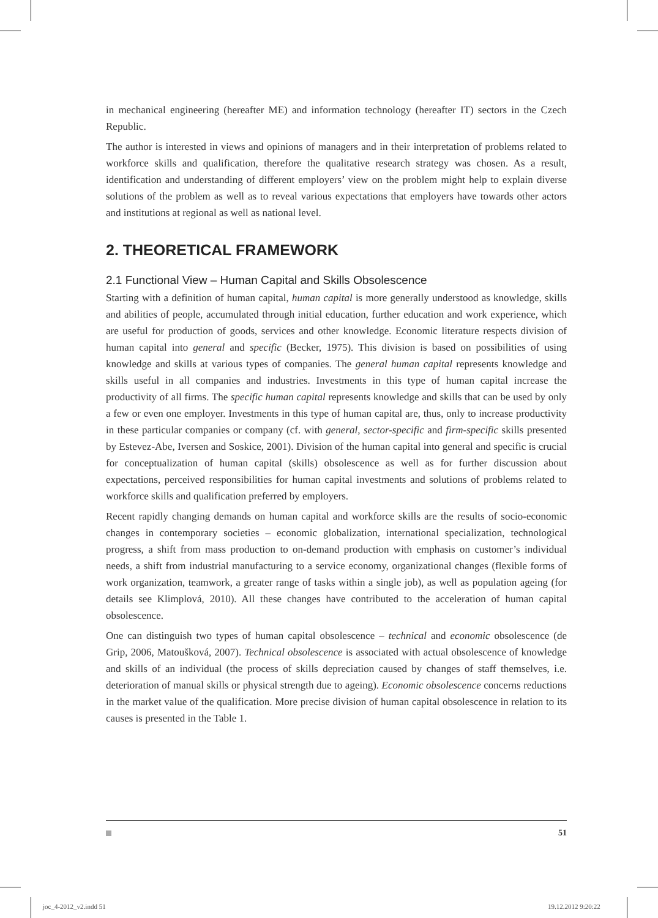in mechanical engineering (hereafter ME) and information technology (hereafter IT) sectors in the Czech Republic.
The author is interested in views and opinions of managers and in their interpretation of problems related to workforce skills and qualification, therefore the qualitative research strategy was chosen. As a result, identification and understanding of different employers’ view on the problem might help to explain diverse solutions of the problem as well as to reveal various expectations that employers have towards other actors and institutions at regional as well as national level.
2. THEORETICAL FRAMEWORK
2.1 Functional View – Human Capital and Skills Obsolescence
Starting with a definition of human capital, human capital is more generally understood as knowledge, skills and abilities of people, accumulated through initial education, further education and work experience, which are useful for production of goods, services and other knowledge. Economic literature respects division of human capital into general and specific (Becker, 1975). This division is based on possibilities of using knowledge and skills at various types of companies. The general human capital represents knowledge and skills useful in all companies and industries. Investments in this type of human capital increase the productivity of all firms. The specific human capital represents knowledge and skills that can be used by only a few or even one employer. Investments in this type of human capital are, thus, only to increase productivity in these particular companies or company (cf. with general, sector-specific and firm-specific skills presented by Estevez-Abe, Iversen and Soskice, 2001). Division of the human capital into general and specific is crucial for conceptualization of human capital (skills) obsolescence as well as for further discussion about expectations, perceived responsibilities for human capital investments and solutions of problems related to workforce skills and qualification preferred by employers.
Recent rapidly changing demands on human capital and workforce skills are the results of socio-economic changes in contemporary societies – economic globalization, international specialization, technological progress, a shift from mass production to on-demand production with emphasis on customer’s individual needs, a shift from industrial manufacturing to a service economy, organizational changes (flexible forms of work organization, teamwork, a greater range of tasks within a single job), as well as population ageing (for details see Klimplová, 2010). All these changes have contributed to the acceleration of human capital obsolescence.
One can distinguish two types of human capital obsolescence – technical and economic obsolescence (de Grip, 2006, Matoušková, 2007). Technical obsolescence is associated with actual obsolescence of knowledge and skills of an individual (the process of skills depreciation caused by changes of staff themselves, i.e. deterioration of manual skills or physical strength due to ageing). Economic obsolescence concerns reductions in the market value of the qualification. More precise division of human capital obsolescence in relation to its causes is presented in the Table 1.
51
joc_4-2012_v2.indd 51 19.12.2012 9:20:22